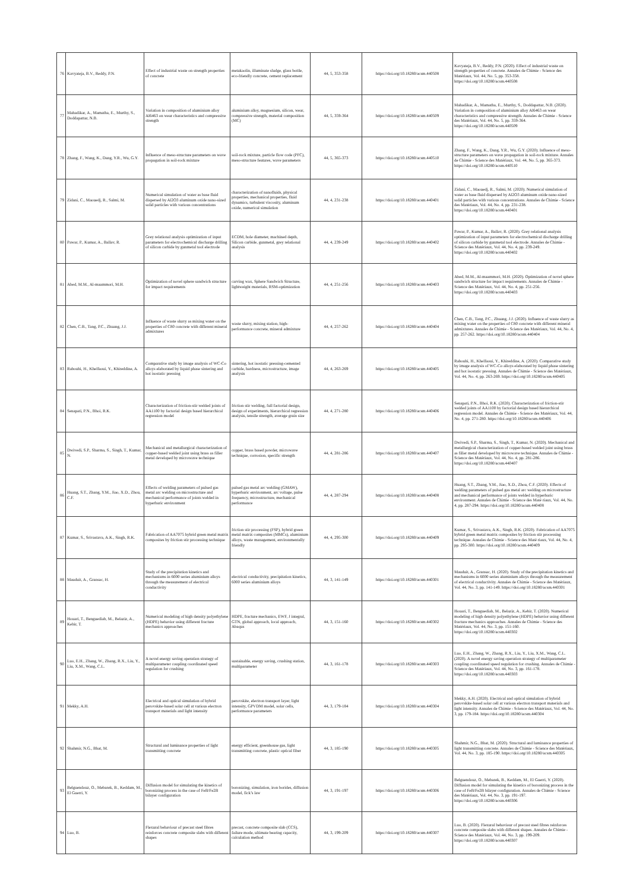| 76 | Kavyateja, B.V., Reddy, P.N. | Effect of industrial waste on strength properties of concrete | metakaolin, illuminate sludge, glass bottle, eco-friendly concrete, cement replacement | 44, 5, 353-358 | https://doi.org/10.18280/acsm.440508 | Kavyateja, B.V., Reddy, P.N. (2020). Effect of industrial waste on strength properties of concrete. Annales de Chimie - Science des Matériaux, Vol. 44, No. 5, pp. 353-358. https://doi.org/10.18280/acsm.440508 |
| 77 | Mahadikar, A., Mamatha, E., Murthy, S., Doddapattar, N.B. | Variation in composition of aluminium alloy Al6463 on wear characteristics and compressive strength | aluminium alloy, magnesium, silicon, wear, compressive strength, material composition (MC) | 44, 5, 359-364 | https://doi.org/10.18280/acsm.440509 | Mahadikar, A., Mamatha, E., Murthy, S., Doddapattar, N.B. (2020). Variation in composition of aluminium alloy Al6463 on wear characteristics and compressive strength. Annales de Chimie - Science des Matériaux, Vol. 44, No. 5, pp. 359-364. https://doi.org/10.18280/acsm.440509 |
| 78 | Zhang, F., Wang, K., Dang, Y.R., Wu, G.Y. | Influence of meso-structure parameters on wave propagation in soil-rock mixture | soil-rock mixture, particle flow code (PFC), meso-structure features, wave parameters | 44, 5, 365-373 | https://doi.org/10.18280/acsm.440510 | Zhang, F., Wang, K., Dang, Y.R., Wu, G.Y. (2020). Influence of meso-structure parameters on wave propagation in soil-rock mixture. Annales de Chimie - Science des Matériaux, Vol. 44, No. 5, pp. 365-373. https://doi.org/10.18280/acsm.440510 |
| 79 | Zidani, C., Maouedj, R., Salmi, M. | Numerical simulation of water as base fluid dispersed by Al2O3 aluminum oxide nano-sized solid particles with various concentrations | characterization of nanofluids, physical properties, mechanical properties, fluid dynamics, turbulent viscosity, aluminum oxide, numerical simulation | 44, 4, 231-238 | https://doi.org/10.18280/acsm.440401 | Zidani, C., Maouedj, R., Salmi, M. (2020). Numerical simulation of water as base fluid dispersed by Al2O3 aluminum oxide nano-sized solid particles with various concentrations. Annales de Chimie - Science des Matériaux, Vol. 44, No. 4, pp. 231-238. https://doi.org/10.18280/acsm.440401 |
| 80 | Pawar, P., Kumar, A., Ballav, R. | Grey relational analysis optimization of input parameters for electrochemical discharge drilling of silicon carbide by gunmetal tool electrode | ECDM, hole diameter, machined depth, Silicon carbide, gunmetal, grey relational analysis | 44, 4, 239-249 | https://doi.org/10.18280/acsm.440402 | Pawar, P., Kumar, A., Ballav, R. (2020). Grey relational analysis optimization of input parameters for electrochemical discharge drilling of silicon carbide by gunmetal tool electrode. Annales de Chimie - Science des Matériaux, Vol. 44, No. 4, pp. 239-249. https://doi.org/10.18280/acsm.440402 |
| 81 | Abed, M.M., Al-maammori, M.H. | Optimization of novel sphere sandwich structure for impact requirements | carving wax, Sphere Sandwich Structure, lightweight materials, RSM-optimization | 44, 4, 251-256 | https://doi.org/10.18280/acsm.440403 | Abed, M.M., Al-maammori, M.H. (2020). Optimization of novel sphere sandwich structure for impact requirements. Annales de Chimie - Science des Matériaux, Vol. 44, No. 4, pp. 251-256. https://doi.org/10.18280/acsm.440403 |
| 82 | Chen, C.B., Tang, P.C., Zhuang, J.J. | Influence of waste slurry as mixing water on the properties of C80 concrete with different mineral admixtures | waste slurry, mixing station, high-performance concrete, mineral admixture | 44, 4, 257-262 | https://doi.org/10.18280/acsm.440404 | Chen, C.B., Tang, P.C., Zhuang, J.J. (2020). Influence of waste slurry as mixing water on the properties of C80 concrete with different mineral admixtures. Annales de Chimie - Science des Matériaux, Vol. 44, No. 4, pp. 257-262. https://doi.org/10.18280/acsm.440404 |
| 83 | Rabouhi, H., Khelfaoui, Y., Khireddine, A. | Comparative study by image analysis of WC-Co alloys elaborated by liquid phase sintering and hot isostatic pressing | sintering, hot isostatic pressing-cemented carbide, hardness, microstructure, image analysis | 44, 4, 263-269 | https://doi.org/10.18280/acsm.440405 | Rabouhi, H., Khelfaoui, Y., Khireddine, A. (2020). Comparative study by image analysis of WC-Co alloys elaborated by liquid phase sintering and hot isostatic pressing. Annales de Chimie - Science des Matériaux, Vol. 44, No. 4, pp. 263-269. https://doi.org/10.18280/acsm.440405 |
| 84 | Senapati, P.N., Bhoi, R.K. | Characterization of friction-stir welded joints of AA1100 by factorial design based hierarchical regression model | friction stir welding, full factorial design, design of experiments, hierarchical regression analysis, tensile strength, average grain size | 44, 4, 271-280 | https://doi.org/10.18280/acsm.440406 | Senapati, P.N., Bhoi, R.K. (2020). Characterization of friction-stir welded joints of AA1100 by factorial design based hierarchical regression model. Annales de Chimie - Science des Matériaux, Vol. 44, No. 4, pp. 271-280. https://doi.org/10.18280/acsm.440406 |
| 85 | Dwivedi, S.P., Sharma, S., Singh, T., Kumar, N. | Mechanical and metallurgical characterization of copper-based welded joint using brass as filler metal developed by microwave technique | copper, brass based powder, microwave technique, corrosion, specific strength | 44, 4, 281-286 | https://doi.org/10.18280/acsm.440407 | Dwivedi, S.P., Sharma, S., Singh, T., Kumar, N. (2020). Mechanical and metallurgical characterization of copper-based welded joint using brass as filler metal developed by microwave technique. Annales de Chimie - Science des Matériaux, Vol. 44, No. 4, pp. 281-286. https://doi.org/10.18280/acsm.440407 |
| 86 | Huang, S.T., Zhang, Y.M., Jiao, X.D., Zhou, C.F. | Effects of welding parameters of pulsed gas metal arc welding on microstructure and mechanical performance of joints welded in hyperbaric environment | pulsed gas metal arc welding (GMAW), hyperbaric environment, arc voltage, pulse frequency, microstructure, mechanical performance | 44, 4, 287-294 | https://doi.org/10.18280/acsm.440408 | Huang, S.T., Zhang, Y.M., Jiao, X.D., Zhou, C.F. (2020). Effects of welding parameters of pulsed gas metal arc welding on microstructure and mechanical performance of joints welded in hyperbaric environment. Annales de Chimie - Science des Maté riaux, Vol. 44, No. 4, pp. 287-294. https://doi.org/10.18280/acsm.440408 |
| 87 | Kumar, S., Srivastava, A.K., Singh, R.K. | Fabrication of AA7075 hybrid green metal matrix composites by friction stir processing technique | friction stir processing (FSP), hybrid green metal matrix composites (MMCs), aluminium alloys, waste management, environmentally friendly | 44, 4, 295-300 | https://doi.org/10.18280/acsm.440409 | Kumar, S., Srivastava, A.K., Singh, R.K. (2020). Fabrication of AA7075 hybrid green metal matrix composites by friction stir processing technique. Annales de Chimie - Science des Maté riaux, Vol. 44, No. 4, pp. 295-300. https://doi.org/10.18280/acsm.440409 |
| 88 | Mauduit, A., Gransac, H. | Study of the precipitation kinetics and mechanisms in 6000 series aluminium alloys through the measurement of electrical conductivity | electrical conductivity, precipitation kinetics, 6000 series aluminium alloys | 44, 3, 141-149 | https://doi.org/10.18280/acsm.440301 | Mauduit, A., Gransac, H. (2020). Study of the precipitation kinetics and mechanisms in 6000 series aluminium alloys through the measurement of electrical conductivity. Annales de Chimie - Science des Matériaux, Vol. 44, No. 3, pp. 141-149. https://doi.org/10.18280/acsm.440301 |
| 89 | Houari, T., Benguediab, M., Belaziz, A., Kebir, T. | Numerical modeling of high density polyethylene (HDPE) behavior using different fracture mechanics approaches | HDPE, fracture mechanics, EWF, J integral, GTN, global approach, local approach, Abaqus | 44, 3, 151-160 | https://doi.org/10.18280/acsm.440302 | Houari, T., Benguediab, M., Belaziz, A., Kebir, T. (2020). Numerical modeling of high density polyethylene (HDPE) behavior using different fracture mechanics approaches. Annales de Chimie - Science des Matériaux, Vol. 44, No. 3, pp. 151-160. https://doi.org/10.18280/acsm.440302 |
| 90 | Luo, E.H., Zhang, W., Zhang, R.X., Liu, Y., Liu, X.M., Wang, C.L. | A novel energy saving operation strategy of multiparameter coupling coordinated speed regulation for crushing | sustainable, energy saving, crushing station, multiparameter | 44, 3, 161-178 | https://doi.org/10.18280/acsm.440303 | Luo, E.H., Zhang, W., Zhang, R.X., Liu, Y., Liu, X.M., Wang, C.L. (2020). A novel energy saving operation strategy of multiparameter coupling coordinated speed regulation for crushing. Annales de Chimie - Science des Matériaux, Vol. 44, No. 3, pp. 161-178. https://doi.org/10.18280/acsm.440303 |
| 91 | Mekky, A.H. | Electrical and optical simulation of hybrid perovskite-based solar cell at various electron transport materials and light intensity | perovskite, electron transport layer, light intensity, GPVDM model, solar cells, performance parameters | 44, 3, 179-184 | https://doi.org/10.18280/acsm.440304 | Mekky, A.H. (2020). Electrical and optical simulation of hybrid perovskite-based solar cell at various electron transport materials and light intensity. Annales de Chimie - Science des Matériaux, Vol. 44, No. 3, pp. 179-184. https://doi.org/10.18280/acsm.440304 |
| 92 | Shahmir, N.G., Bhat, M. | Structural and luminance properties of light transmitting concrete | energy efficient, greenhouse gas, light transmitting concrete, plastic optical fiber | 44, 3, 185-190 | https://doi.org/10.18280/acsm.440305 | Shahmir, N.G., Bhat, M. (2020). Structural and luminance properties of light transmitting concrete. Annales de Chimie - Science des Matériaux, Vol. 44, No. 3, pp. 185-190. https://doi.org/10.18280/acsm.440305 |
| 93 | Belguendouz, O., Mebarek, B., Keddam, M., El Guerri, Y. | Diffusion model for simulating the kinetics of boronizing process in the case of FeB/Fe2B bilayer configuration | boronizing, simulation, iron borides, diffusion model, fick’s law | 44, 3, 191-197 | https://doi.org/10.18280/acsm.440306 | Belguendouz, O., Mebarek, B., Keddam, M., El Guerri, Y. (2020). Diffusion model for simulating the kinetics of boronizing process in the case of FeB/Fe2B bilayer configuration. Annales de Chimie - Science des Matériaux, Vol. 44, No. 3, pp. 191-197. https://doi.org/10.18280/acsm.440306 |
| 94 | Luo, B. | Flexural behaviour of precast steel fibres reinforces concrete composite slabs with different shapes | precast, concrete composite slab (CCS), failure mode, ultimate bearing capacity, calculation method | 44, 3, 199-209 | https://doi.org/10.18280/acsm.440307 | Luo, B. (2020). Flexural behaviour of precast steel fibres reinforces concrete composite slabs with different shapes. Annales de Chimie - Science des Matériaux, Vol. 44, No. 3, pp. 199-209. https://doi.org/10.18280/acsm.440307 |